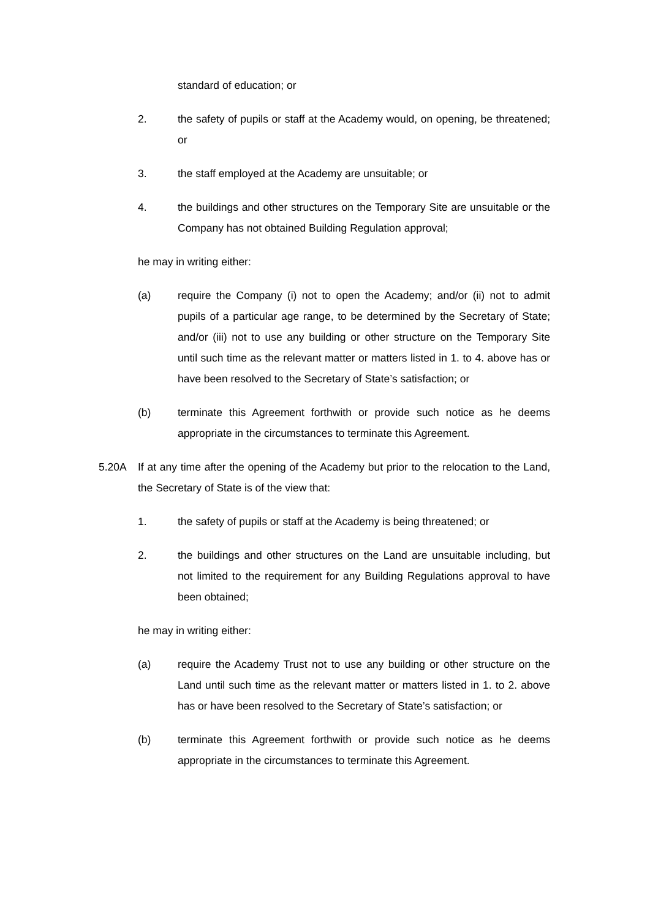standard of education; or
2. the safety of pupils or staff at the Academy would, on opening, be threatened; or
3. the staff employed at the Academy are unsuitable; or
4. the buildings and other structures on the Temporary Site are unsuitable or the Company has not obtained Building Regulation approval;
he may in writing either:
(a) require the Company (i) not to open the Academy; and/or (ii) not to admit pupils of a particular age range, to be determined by the Secretary of State; and/or (iii) not to use any building or other structure on the Temporary Site until such time as the relevant matter or matters listed in 1. to 4. above has or have been resolved to the Secretary of State’s satisfaction; or
(b) terminate this Agreement forthwith or provide such notice as he deems appropriate in the circumstances to terminate this Agreement.
5.20A If at any time after the opening of the Academy but prior to the relocation to the Land, the Secretary of State is of the view that:
1. the safety of pupils or staff at the Academy is being threatened; or
2. the buildings and other structures on the Land are unsuitable including, but not limited to the requirement for any Building Regulations approval to have been obtained;
he may in writing either:
(a) require the Academy Trust not to use any building or other structure on the Land until such time as the relevant matter or matters listed in 1. to 2. above has or have been resolved to the Secretary of State’s satisfaction; or
(b) terminate this Agreement forthwith or provide such notice as he deems appropriate in the circumstances to terminate this Agreement.